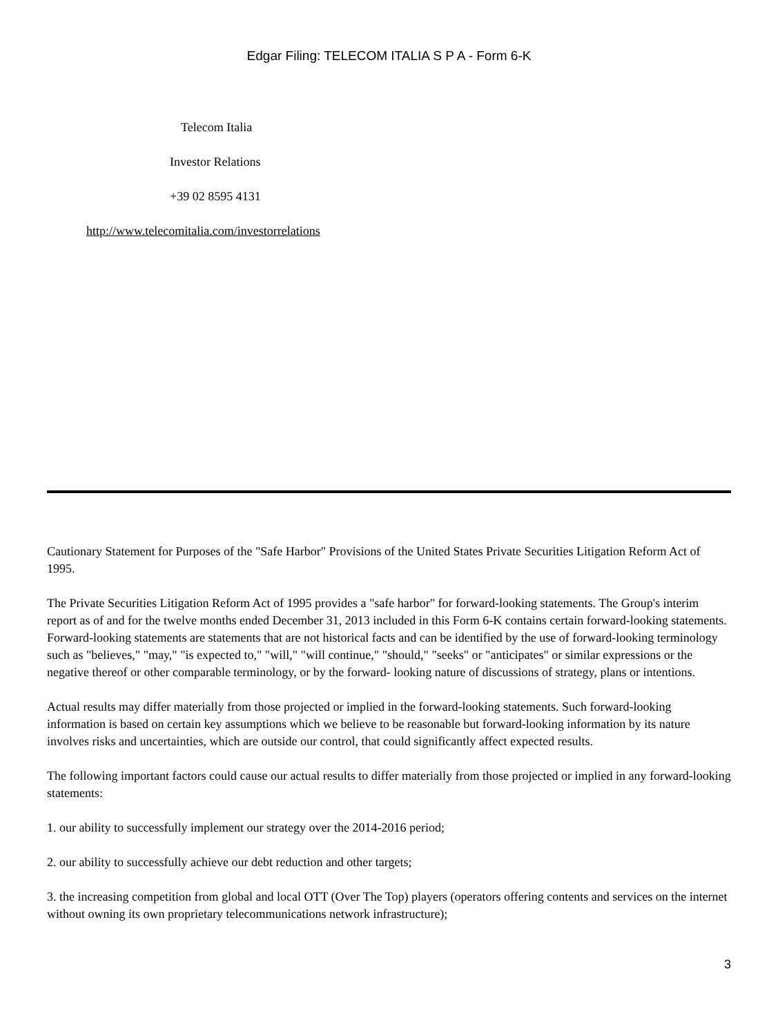Edgar Filing: TELECOM ITALIA S P A - Form 6-K
Telecom Italia
Investor Relations
+39 02 8595 4131
http://www.telecomitalia.com/investorrelations
Cautionary Statement for Purposes of the "Safe Harbor" Provisions of the United States Private Securities Litigation Reform Act of 1995.
The Private Securities Litigation Reform Act of 1995 provides a "safe harbor" for forward-looking statements. The Group's interim report as of and for the twelve months ended December 31, 2013 included in this Form 6-K contains certain forward-looking statements. Forward-looking statements are statements that are not historical facts and can be identified by the use of forward-looking terminology such as "believes," "may," "is expected to," "will," "will continue," "should," "seeks" or "anticipates" or similar expressions or the negative thereof or other comparable terminology, or by the forward- looking nature of discussions of strategy, plans or intentions.
Actual results may differ materially from those projected or implied in the forward-looking statements. Such forward-looking information is based on certain key assumptions which we believe to be reasonable but forward-looking information by its nature involves risks and uncertainties, which are outside our control, that could significantly affect expected results.
The following important factors could cause our actual results to differ materially from those projected or implied in any forward-looking statements:
1. our ability to successfully implement our strategy over the 2014-2016 period;
2. our ability to successfully achieve our debt reduction and other targets;
3. the increasing competition from global and local OTT (Over The Top) players (operators offering contents and services on the internet without owning its own proprietary telecommunications network infrastructure);
3